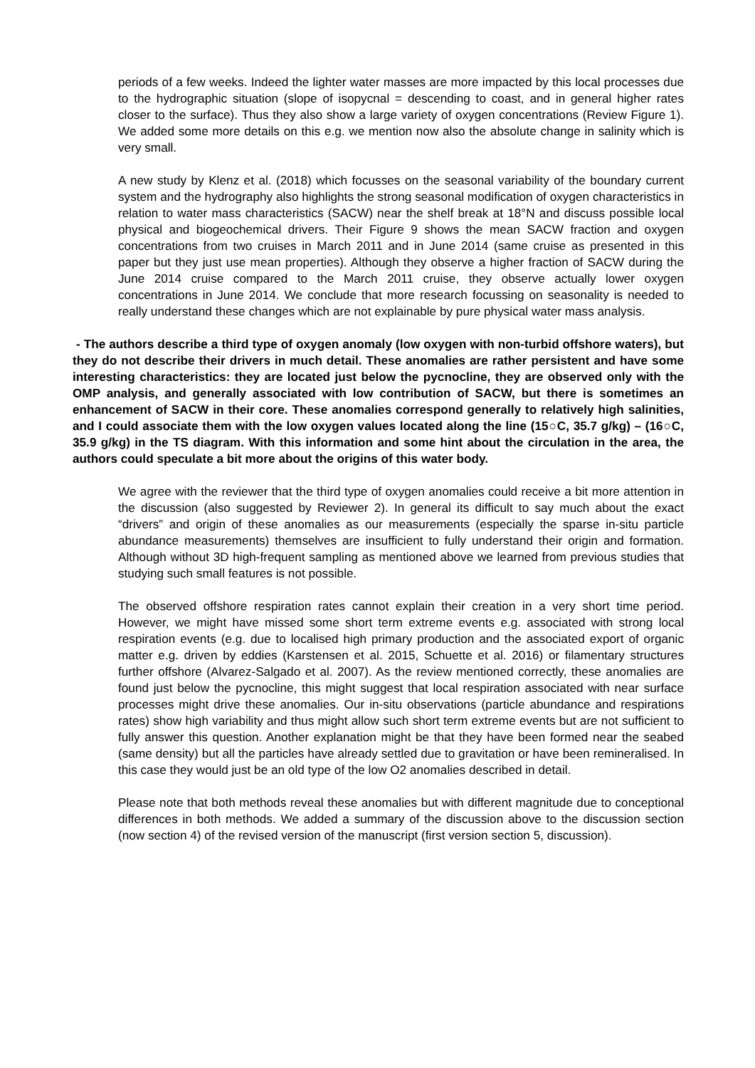periods of a few weeks. Indeed the lighter water masses are more impacted by this local processes due to the hydrographic situation (slope of isopycnal = descending to coast, and in general higher rates closer to the surface). Thus they also show a large variety of oxygen concentrations (Review Figure 1). We added some more details on this e.g. we mention now also the absolute change in salinity which is very small.
A new study by Klenz et al. (2018) which focusses on the seasonal variability of the boundary current system and the hydrography also highlights the strong seasonal modification of oxygen characteristics in relation to water mass characteristics (SACW) near the shelf break at 18°N and discuss possible local physical and biogeochemical drivers. Their Figure 9 shows the mean SACW fraction and oxygen concentrations from two cruises in March 2011 and in June 2014 (same cruise as presented in this paper but they just use mean properties). Although they observe a higher fraction of SACW during the June 2014 cruise compared to the March 2011 cruise, they observe actually lower oxygen concentrations in June 2014. We conclude that more research focussing on seasonality is needed to really understand these changes which are not explainable by pure physical water mass analysis.
- The authors describe a third type of oxygen anomaly (low oxygen with non-turbid offshore waters), but they do not describe their drivers in much detail. These anomalies are rather persistent and have some interesting characteristics: they are located just below the pycnocline, they are observed only with the OMP analysis, and generally associated with low contribution of SACW, but there is sometimes an enhancement of SACW in their core. These anomalies correspond generally to relatively high salinities, and I could associate them with the low oxygen values located along the line (15○C, 35.7 g/kg) – (16○C, 35.9 g/kg) in the TS diagram. With this information and some hint about the circulation in the area, the authors could speculate a bit more about the origins of this water body.
We agree with the reviewer that the third type of oxygen anomalies could receive a bit more attention in the discussion (also suggested by Reviewer 2). In general its difficult to say much about the exact “drivers” and origin of these anomalies as our measurements (especially the sparse in-situ particle abundance measurements) themselves are insufficient to fully understand their origin and formation. Although without 3D high-frequent sampling as mentioned above we learned from previous studies that studying such small features is not possible.
The observed offshore respiration rates cannot explain their creation in a very short time period. However, we might have missed some short term extreme events e.g. associated with strong local respiration events (e.g. due to localised high primary production and the associated export of organic matter e.g. driven by eddies (Karstensen et al. 2015, Schuette et al. 2016) or filamentary structures further offshore (Alvarez-Salgado et al. 2007). As the review mentioned correctly, these anomalies are found just below the pycnocline, this might suggest that local respiration associated with near surface processes might drive these anomalies. Our in-situ observations (particle abundance and respirations rates) show high variability and thus might allow such short term extreme events but are not sufficient to fully answer this question. Another explanation might be that they have been formed near the seabed (same density) but all the particles have already settled due to gravitation or have been remineralised. In this case they would just be an old type of the low O2 anomalies described in detail.
Please note that both methods reveal these anomalies but with different magnitude due to conceptional differences in both methods. We added a summary of the discussion above to the discussion section (now section 4) of the revised version of the manuscript (first version section 5, discussion).